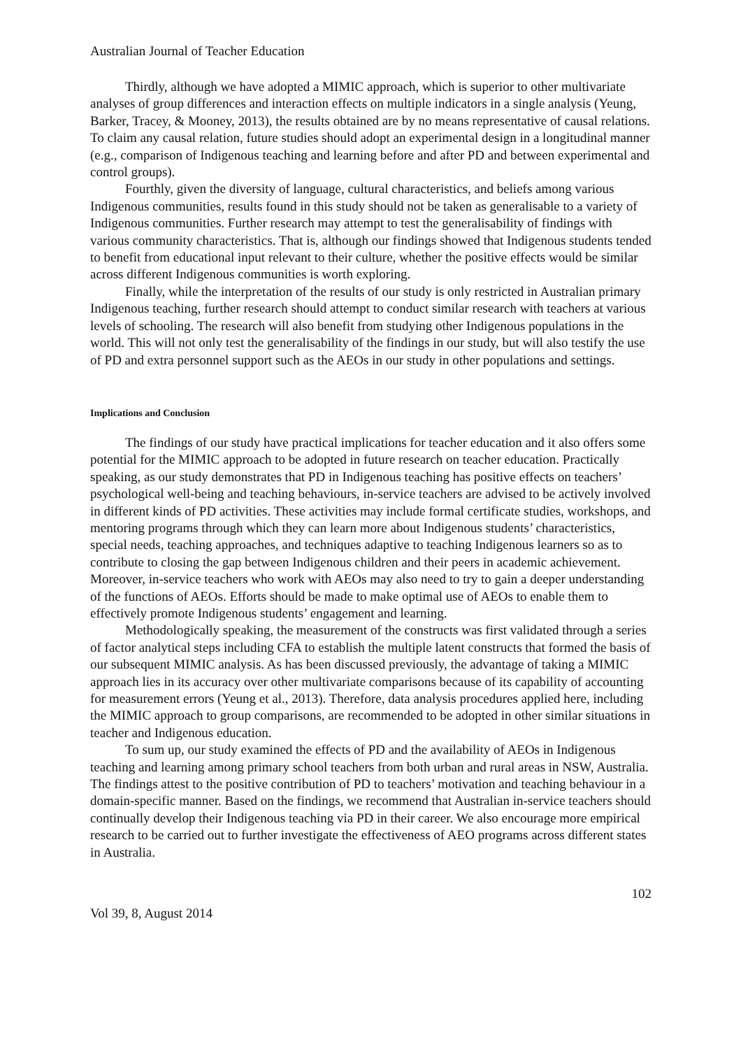Australian Journal of Teacher Education
Thirdly, although we have adopted a MIMIC approach, which is superior to other multivariate analyses of group differences and interaction effects on multiple indicators in a single analysis (Yeung, Barker, Tracey, & Mooney, 2013), the results obtained are by no means representative of causal relations. To claim any causal relation, future studies should adopt an experimental design in a longitudinal manner (e.g., comparison of Indigenous teaching and learning before and after PD and between experimental and control groups).
Fourthly, given the diversity of language, cultural characteristics, and beliefs among various Indigenous communities, results found in this study should not be taken as generalisable to a variety of Indigenous communities. Further research may attempt to test the generalisability of findings with various community characteristics. That is, although our findings showed that Indigenous students tended to benefit from educational input relevant to their culture, whether the positive effects would be similar across different Indigenous communities is worth exploring.
Finally, while the interpretation of the results of our study is only restricted in Australian primary Indigenous teaching, further research should attempt to conduct similar research with teachers at various levels of schooling. The research will also benefit from studying other Indigenous populations in the world. This will not only test the generalisability of the findings in our study, but will also testify the use of PD and extra personnel support such as the AEOs in our study in other populations and settings.
Implications and Conclusion
The findings of our study have practical implications for teacher education and it also offers some potential for the MIMIC approach to be adopted in future research on teacher education. Practically speaking, as our study demonstrates that PD in Indigenous teaching has positive effects on teachers’ psychological well-being and teaching behaviours, in-service teachers are advised to be actively involved in different kinds of PD activities. These activities may include formal certificate studies, workshops, and mentoring programs through which they can learn more about Indigenous students’ characteristics, special needs, teaching approaches, and techniques adaptive to teaching Indigenous learners so as to contribute to closing the gap between Indigenous children and their peers in academic achievement. Moreover, in-service teachers who work with AEOs may also need to try to gain a deeper understanding of the functions of AEOs. Efforts should be made to make optimal use of AEOs to enable them to effectively promote Indigenous students’ engagement and learning.
Methodologically speaking, the measurement of the constructs was first validated through a series of factor analytical steps including CFA to establish the multiple latent constructs that formed the basis of our subsequent MIMIC analysis. As has been discussed previously, the advantage of taking a MIMIC approach lies in its accuracy over other multivariate comparisons because of its capability of accounting for measurement errors (Yeung et al., 2013). Therefore, data analysis procedures applied here, including the MIMIC approach to group comparisons, are recommended to be adopted in other similar situations in teacher and Indigenous education.
To sum up, our study examined the effects of PD and the availability of AEOs in Indigenous teaching and learning among primary school teachers from both urban and rural areas in NSW, Australia. The findings attest to the positive contribution of PD to teachers’ motivation and teaching behaviour in a domain-specific manner. Based on the findings, we recommend that Australian in-service teachers should continually develop their Indigenous teaching via PD in their career. We also encourage more empirical research to be carried out to further investigate the effectiveness of AEO programs across different states in Australia.
102
Vol 39, 8, August 2014